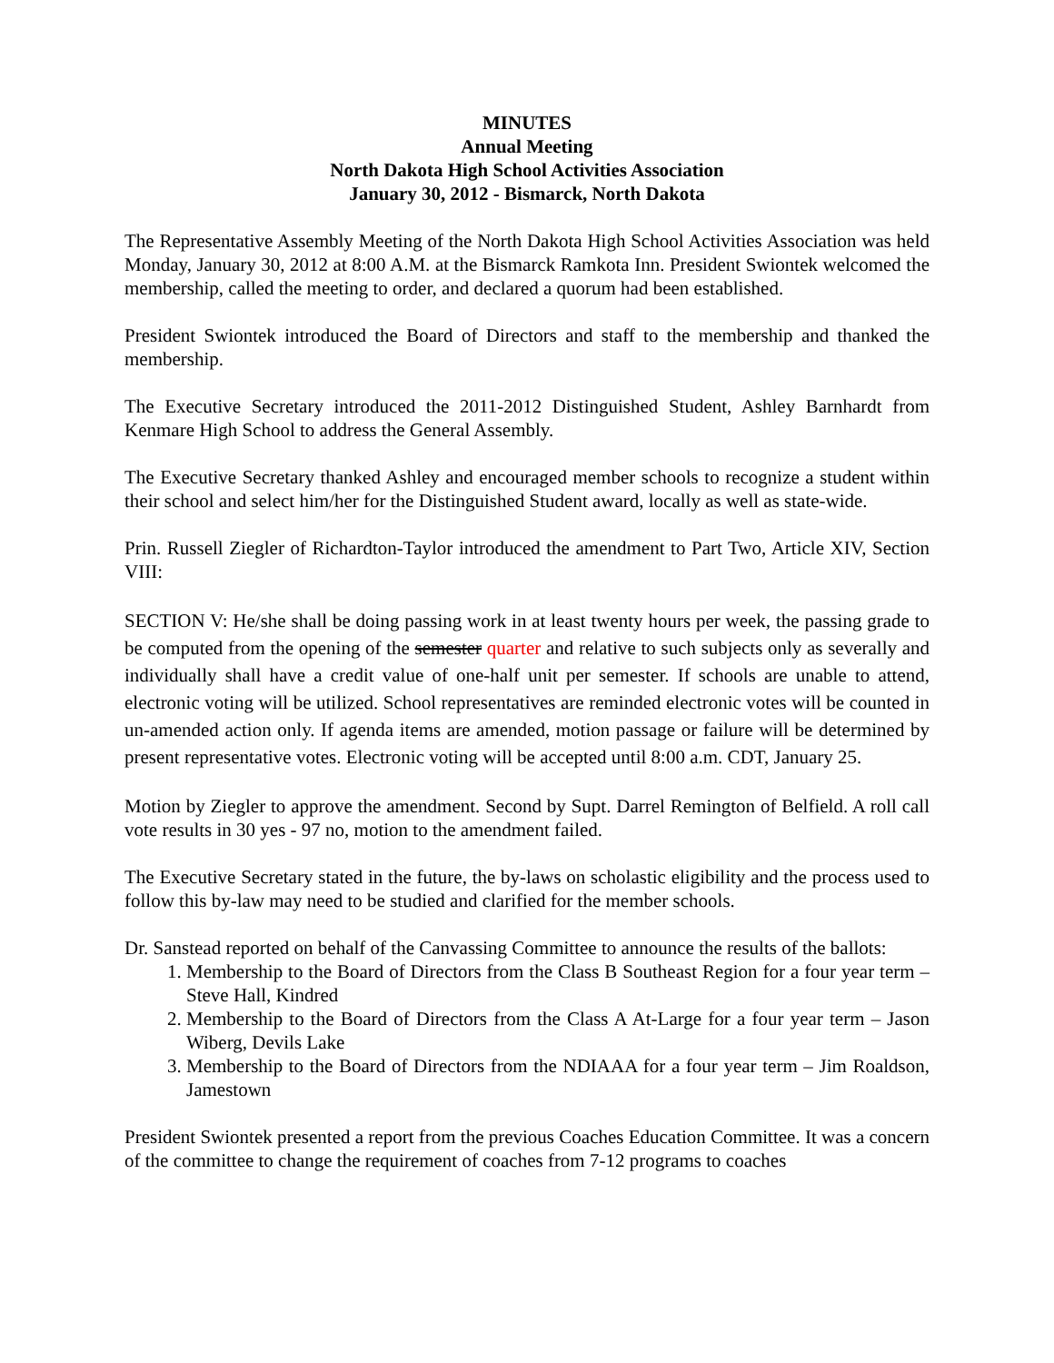MINUTES
Annual Meeting
North Dakota High School Activities Association
January 30, 2012 - Bismarck, North Dakota
The Representative Assembly Meeting of the North Dakota High School Activities Association was held Monday, January 30, 2012 at 8:00 A.M. at the Bismarck Ramkota Inn. President Swiontek welcomed the membership, called the meeting to order, and declared a quorum had been established.
President Swiontek introduced the Board of Directors and staff to the membership and thanked the membership.
The Executive Secretary introduced the 2011-2012 Distinguished Student, Ashley Barnhardt from Kenmare High School to address the General Assembly.
The Executive Secretary thanked Ashley and encouraged member schools to recognize a student within their school and select him/her for the Distinguished Student award, locally as well as state-wide.
Prin. Russell Ziegler of Richardton-Taylor introduced the amendment to Part Two, Article XIV, Section VIII:
SECTION V: He/she shall be doing passing work in at least twenty hours per week, the passing grade to be computed from the opening of the semester quarter and relative to such subjects only as severally and individually shall have a credit value of one-half unit per semester. If schools are unable to attend, electronic voting will be utilized. School representatives are reminded electronic votes will be counted in un-amended action only. If agenda items are amended, motion passage or failure will be determined by present representative votes. Electronic voting will be accepted until 8:00 a.m. CDT, January 25.
Motion by Ziegler to approve the amendment. Second by Supt. Darrel Remington of Belfield. A roll call vote results in 30 yes - 97 no, motion to the amendment failed.
The Executive Secretary stated in the future, the by-laws on scholastic eligibility and the process used to follow this by-law may need to be studied and clarified for the member schools.
Dr. Sanstead reported on behalf of the Canvassing Committee to announce the results of the ballots:
1. Membership to the Board of Directors from the Class B Southeast Region for a four year term – Steve Hall, Kindred
2. Membership to the Board of Directors from the Class A At-Large for a four year term – Jason Wiberg, Devils Lake
3. Membership to the Board of Directors from the NDIAAA for a four year term – Jim Roaldson, Jamestown
President Swiontek presented a report from the previous Coaches Education Committee. It was a concern of the committee to change the requirement of coaches from 7-12 programs to coaches